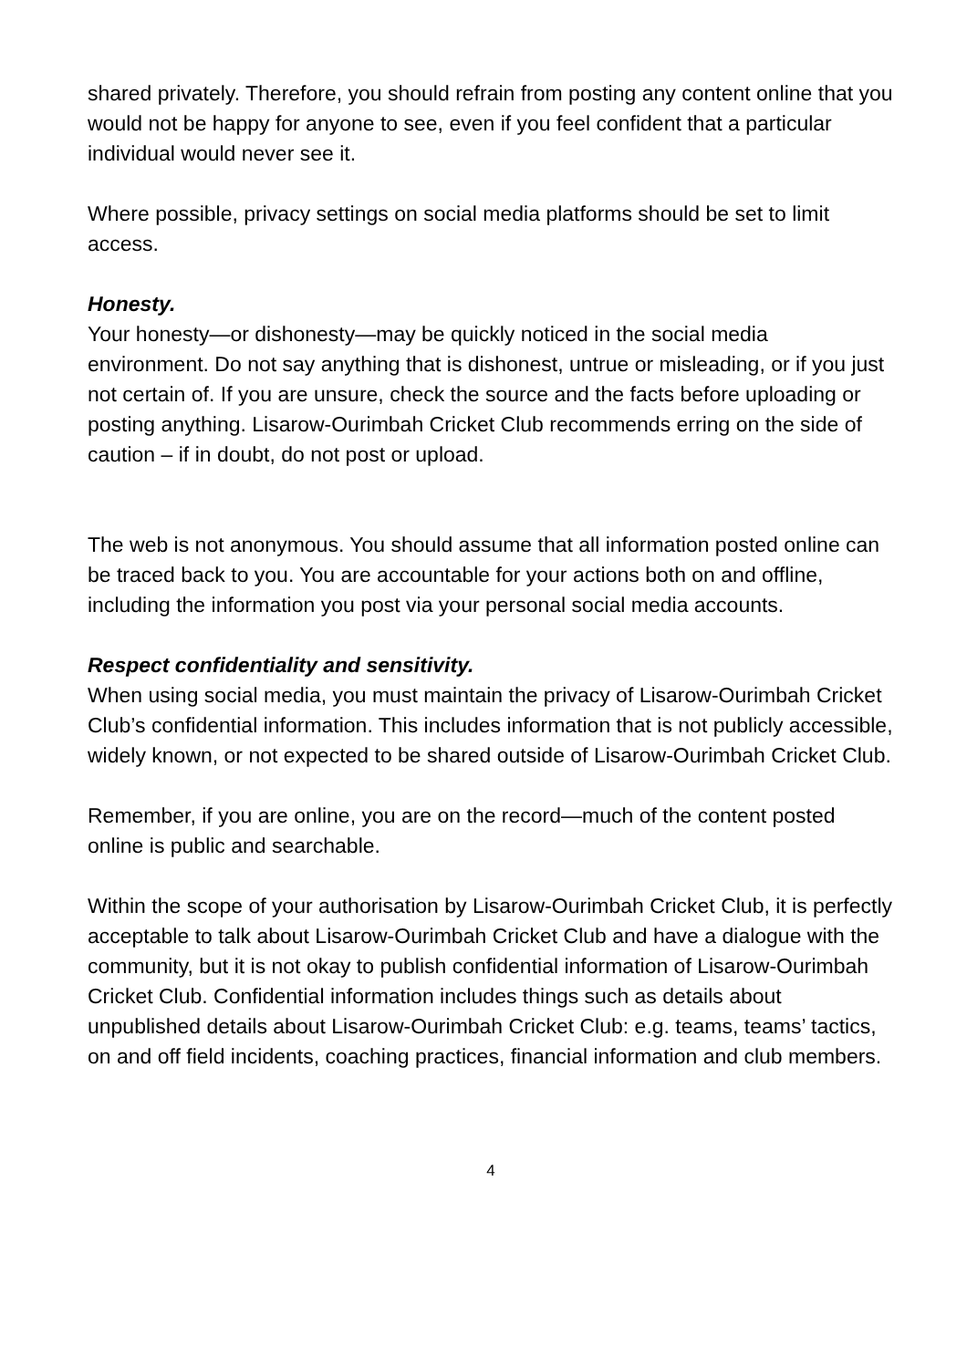shared privately. Therefore, you should refrain from posting any content online that you would not be happy for anyone to see, even if you feel confident that a particular individual would never see it.
Where possible, privacy settings on social media platforms should be set to limit access.
Honesty.
Your honesty—or dishonesty—may be quickly noticed in the social media environment. Do not say anything that is dishonest, untrue or misleading, or if you just not certain of. If you are unsure, check the source and the facts before uploading or posting anything. Lisarow-Ourimbah Cricket Club recommends erring on the side of caution – if in doubt, do not post or upload.
The web is not anonymous. You should assume that all information posted online can be traced back to you. You are accountable for your actions both on and offline, including the information you post via your personal social media accounts.
Respect confidentiality and sensitivity.
When using social media, you must maintain the privacy of Lisarow-Ourimbah Cricket Club’s confidential information. This includes information that is not publicly accessible, widely known, or not expected to be shared outside of Lisarow-Ourimbah Cricket Club.
Remember, if you are online, you are on the record—much of the content posted online is public and searchable.
Within the scope of your authorisation by Lisarow-Ourimbah Cricket Club, it is perfectly acceptable to talk about Lisarow-Ourimbah Cricket Club and have a dialogue with the community, but it is not okay to publish confidential information of Lisarow-Ourimbah Cricket Club. Confidential information includes things such as details about unpublished details about Lisarow-Ourimbah Cricket Club: e.g. teams, teams’ tactics, on and off field incidents, coaching practices, financial information and club members.
4